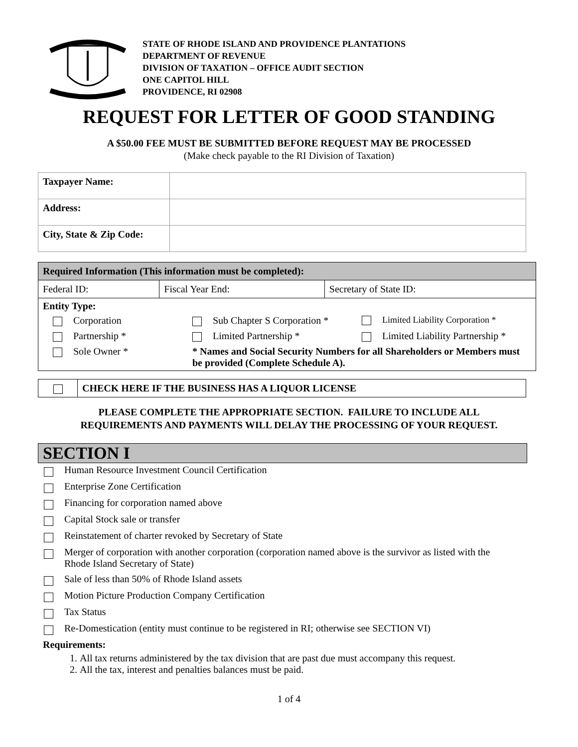STATE OF RHODE ISLAND AND PROVIDENCE PLANTATIONS
DEPARTMENT OF REVENUE
DIVISION OF TAXATION – OFFICE AUDIT SECTION
ONE CAPITOL HILL
PROVIDENCE, RI 02908
REQUEST FOR LETTER OF GOOD STANDING
A $50.00 FEE MUST BE SUBMITTED BEFORE REQUEST MAY BE PROCESSED
(Make check payable to the RI Division of Taxation)
| Taxpayer Name: | |
| Address: | |
| City, State & Zip Code: | |
| Required Information (This information must be completed): | | |
| Federal ID: | Fiscal Year End: | Secretary of State ID: |
| Entity Type: Corporation Sub Chapter S Corporation * Limited Liability Corporation * Partnership * Limited Partnership * Limited Liability Partnership * Sole Owner * * Names and Social Security Numbers for all Shareholders or Members must be provided (Complete Schedule A). | | |
| | CHECK HERE IF THE BUSINESS HAS A LIQUOR LICENSE |
PLEASE COMPLETE THE APPROPRIATE SECTION. FAILURE TO INCLUDE ALL
REQUIREMENTS AND PAYMENTS WILL DELAY THE PROCESSING OF YOUR REQUEST.
SECTION I
Human Resource Investment Council Certification
Enterprise Zone Certification
Financing for corporation named above
Capital Stock sale or transfer
Reinstatement of charter revoked by Secretary of State
Merger of corporation with another corporation (corporation named above is the survivor as listed with the Rhode Island Secretary of State)
Sale of less than 50% of Rhode Island assets
Motion Picture Production Company Certification
Tax Status
Re-Domestication (entity must continue to be registered in RI; otherwise see SECTION VI)
Requirements:
1. All tax returns administered by the tax division that are past due must accompany this request.
2. All the tax, interest and penalties balances must be paid.
1 of 4